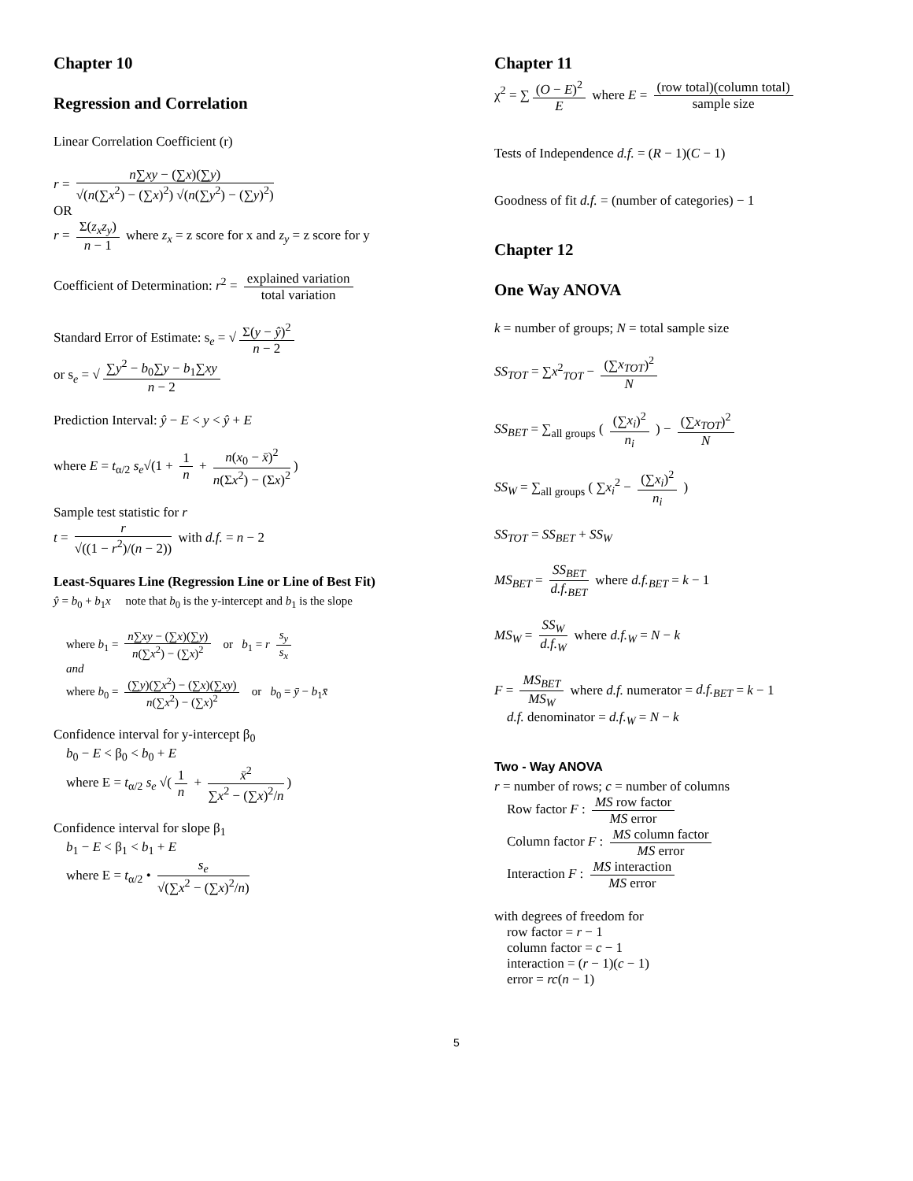Chapter 10
Regression and Correlation
Linear Correlation Coefficient (r)
r = n∑xy − (∑x)(∑y) √(n(∑x<sup>2</sup>) − (∑x)<sup>2</sup>) √(n(∑y<sup>2</sup>) − (∑y)<sup>2</sup>)
OR
r = Σ(z<sub>x</sub>z<sub>y</sub>) n − 1 where z<sub>x</sub> = z score for x and z<sub>y</sub> = z score for y
Coefficient of Determination: r<sup>2</sup> = explained variation total variation
Standard Error of Estimate: s<sub>e</sub> = √ Σ(y − ŷ)<sup>2</sup> n − 2
or s<sub>e</sub> = √ ∑y<sup>2</sup> − b<sub>0</sub>∑y − b<sub>1</sub>∑xy n − 2
Prediction Interval: ŷ − E < y < ŷ + E
where E = t<sub>α/2</sub> s<sub>e</sub>√(1 + 1 n + n(x<sub>0</sub> − x̄)<sup>2</sup> n(Σx<sup>2</sup>) − (Σx)<sup>2</sup>)
Sample test statistic for r
t = r √((1 − r<sup>2</sup>)/(n − 2)) with d.f. = n − 2
Least-Squares Line (Regression Line or Line of Best Fit)
ŷ = b<sub>0</sub> + b<sub>1</sub>x note that b<sub>0</sub> is the y-intercept and b<sub>1</sub> is the slope
where b<sub>1</sub> = n∑xy − (∑x)(∑y) n(∑x<sup>2</sup>) − (∑x)<sup>2</sup> or b<sub>1</sub> = r s<sub>y</sub> s<sub>x</sub>
and
where b<sub>0</sub> = (∑y)(∑x<sup>2</sup>) − (∑x)(∑xy) n(∑x<sup>2</sup>) − (∑x)<sup>2</sup> or b<sub>0</sub> = ȳ − b<sub>1</sub>x̄
Confidence interval for y-intercept β<sub>0</sub>
b<sub>0</sub> − E < β<sub>0</sub> < b<sub>0</sub> + E
where E = t<sub>α/2</sub> s<sub>e</sub> √(1 n + x̄<sup>2</sup> ∑x<sup>2</sup> − (∑x)<sup>2</sup>/n)
Confidence interval for slope β<sub>1</sub>
b<sub>1</sub> − E < β<sub>1</sub> < b<sub>1</sub> + E
where E = t<sub>α/2</sub> • s<sub>e</sub> √(∑x<sup>2</sup> − (∑x)<sup>2</sup>/n)
Chapter 11
χ<sup>2</sup> = ∑ (O − E)<sup>2</sup> E where E = (row total)(column total) sample size
Tests of Independence d.f. = (R − 1)(C − 1)
Goodness of fit d.f. = (number of categories) − 1
Chapter 12
One Way ANOVA
k = number of groups; N = total sample size
SS<sub>TOT</sub> = ∑x<sup>2</sup><sub>TOT</sub> − (∑x<sub>TOT</sub>)<sup>2</sup> N
SS<sub>BET</sub> = ∑<sub>all groups</sub> ( (∑x<sub>i</sub>)<sup>2</sup> n<sub>i</sub> ) − (∑x<sub>TOT</sub>)<sup>2</sup> N
SS<sub>W</sub> = ∑<sub>all groups</sub> ( ∑x<sub>i</sub><sup>2</sup> − (∑x<sub>i</sub>)<sup>2</sup> n<sub>i</sub> )
SS<sub>TOT</sub> = SS<sub>BET</sub> + SS<sub>W</sub>
MS<sub>BET</sub> = SS<sub>BET</sub> d.f.<sub>BET</sub> where d.f.<sub>BET</sub> = k − 1
MS<sub>W</sub> = SS<sub>W</sub> d.f.<sub>W</sub> where d.f.<sub>W</sub> = N − k
F = MS<sub>BET</sub> MS<sub>W</sub> where d.f. numerator = d.f.<sub>BET</sub> = k − 1
d.f. denominator = d.f.<sub>W</sub> = N − k
Two - Way ANOVA
r = number of rows; c = number of columns
Row factor F : MS row factor MS error
Column factor F : MS column factor MS error
Interaction F : MS interaction MS error
with degrees of freedom for
row factor = r − 1
column factor = c − 1
interaction = (r − 1)(c − 1)
error = rc(n − 1)
5